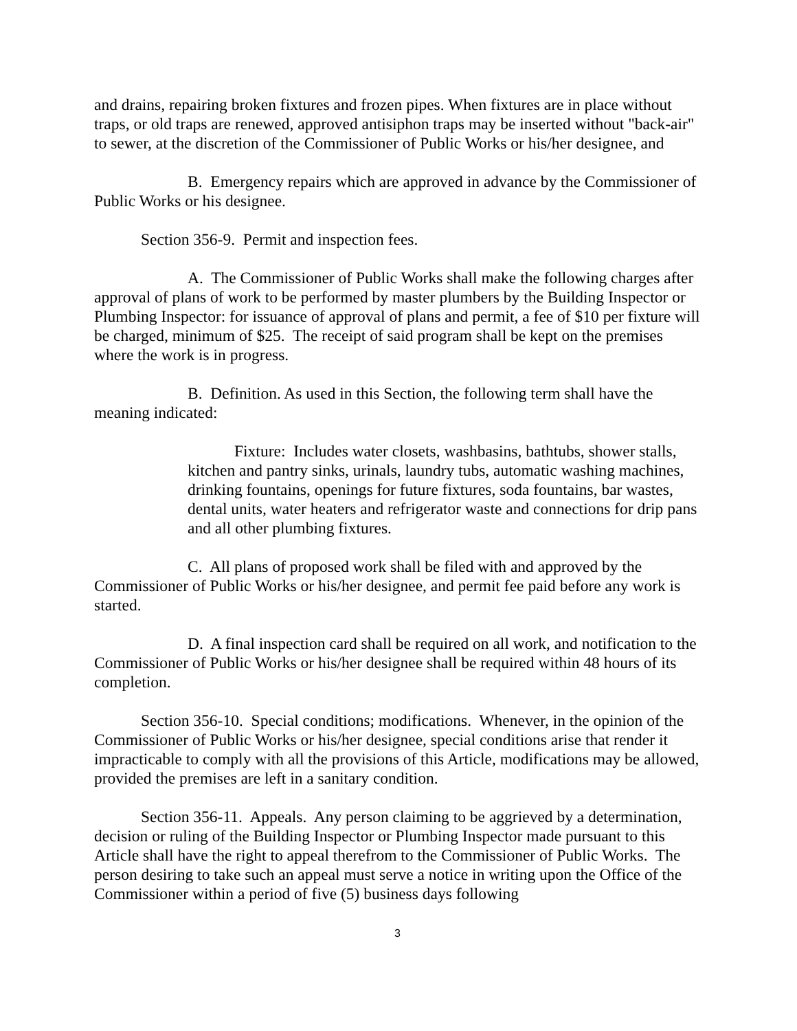and drains, repairing broken fixtures and frozen pipes. When fixtures are in place without traps, or old traps are renewed, approved antisiphon traps may be inserted without "back-air" to sewer, at the discretion of the Commissioner of Public Works or his/her designee, and
B. Emergency repairs which are approved in advance by the Commissioner of Public Works or his designee.
Section 356-9. Permit and inspection fees.
A. The Commissioner of Public Works shall make the following charges after approval of plans of work to be performed by master plumbers by the Building Inspector or Plumbing Inspector: for issuance of approval of plans and permit, a fee of $10 per fixture will be charged, minimum of $25. The receipt of said program shall be kept on the premises where the work is in progress.
B. Definition. As used in this Section, the following term shall have the meaning indicated:
Fixture: Includes water closets, washbasins, bathtubs, shower stalls, kitchen and pantry sinks, urinals, laundry tubs, automatic washing machines, drinking fountains, openings for future fixtures, soda fountains, bar wastes, dental units, water heaters and refrigerator waste and connections for drip pans and all other plumbing fixtures.
C. All plans of proposed work shall be filed with and approved by the Commissioner of Public Works or his/her designee, and permit fee paid before any work is started.
D. A final inspection card shall be required on all work, and notification to the Commissioner of Public Works or his/her designee shall be required within 48 hours of its completion.
Section 356-10. Special conditions; modifications. Whenever, in the opinion of the Commissioner of Public Works or his/her designee, special conditions arise that render it impracticable to comply with all the provisions of this Article, modifications may be allowed, provided the premises are left in a sanitary condition.
Section 356-11. Appeals. Any person claiming to be aggrieved by a determination, decision or ruling of the Building Inspector or Plumbing Inspector made pursuant to this Article shall have the right to appeal therefrom to the Commissioner of Public Works. The person desiring to take such an appeal must serve a notice in writing upon the Office of the Commissioner within a period of five (5) business days following
3